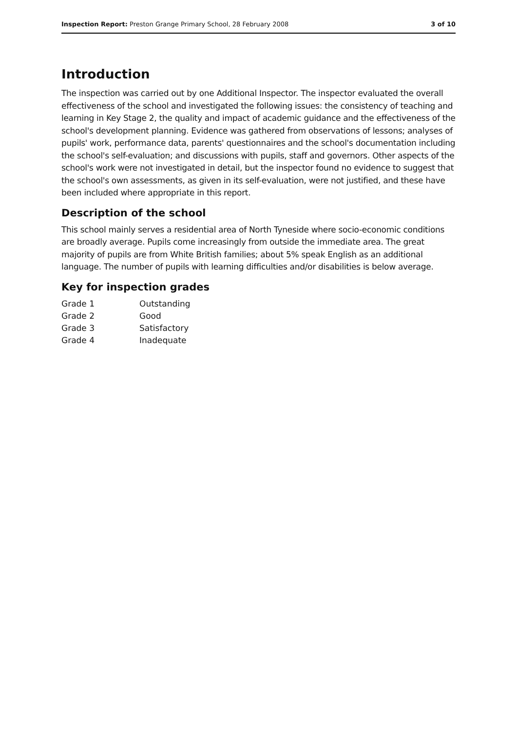Inspection Report: Preston Grange Primary School, 28 February 2008 3 of 10
Introduction
The inspection was carried out by one Additional Inspector. The inspector evaluated the overall effectiveness of the school and investigated the following issues: the consistency of teaching and learning in Key Stage 2, the quality and impact of academic guidance and the effectiveness of the school's development planning. Evidence was gathered from observations of lessons; analyses of pupils' work, performance data, parents' questionnaires and the school's documentation including the school's self-evaluation; and discussions with pupils, staff and governors. Other aspects of the school's work were not investigated in detail, but the inspector found no evidence to suggest that the school's own assessments, as given in its self-evaluation, were not justified, and these have been included where appropriate in this report.
Description of the school
This school mainly serves a residential area of North Tyneside where socio-economic conditions are broadly average. Pupils come increasingly from outside the immediate area. The great majority of pupils are from White British families; about 5% speak English as an additional language. The number of pupils with learning difficulties and/or disabilities is below average.
Key for inspection grades
| Grade 1 | Outstanding |
| Grade 2 | Good |
| Grade 3 | Satisfactory |
| Grade 4 | Inadequate |